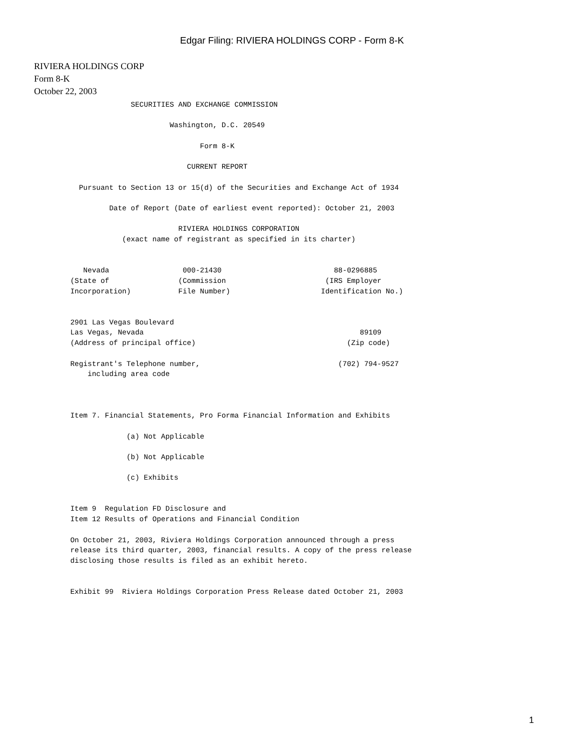Edgar Filing: RIVIERA HOLDINGS CORP - Form 8-K
RIVIERA HOLDINGS CORP
Form 8-K
October 22, 2003
                     SECURITIES AND EXCHANGE COMMISSION

                              Washington, D.C. 20549

                                     Form 8-K

                                  CURRENT REPORT

         Pursuant to Section 13 or 15(d) of the Securities and Exchange Act of 1934

                Date of Report (Date of earliest event reported): October 21, 2003

                                RIVIERA HOLDINGS CORPORATION
                   (exact name of registrant as specified in its charter)


          Nevada                 000-21430                          88-0296885
       (State of                (Commission                       (IRS Employer
       Incorporation)           File Number)                     Identification No.)


       2901 Las Vegas Boulevard
       Las Vegas, Nevada                                                  89109
       (Address of principal office)                                   (Zip code)

       Registrant's Telephone number,                                (702) 794-9527
           including area code



       Item 7. Financial Statements, Pro Forma Financial Information and Exhibits

                    (a) Not Applicable

                    (b) Not Applicable

                    (c) Exhibits


       Item 9  Regulation FD Disclosure and
       Item 12 Results of Operations and Financial Condition

       On October 21, 2003, Riviera Holdings Corporation announced through a press
       release its third quarter, 2003, financial results. A copy of the press release
       disclosing those results is filed as an exhibit hereto.


       Exhibit 99  Riviera Holdings Corporation Press Release dated October 21, 2003
1